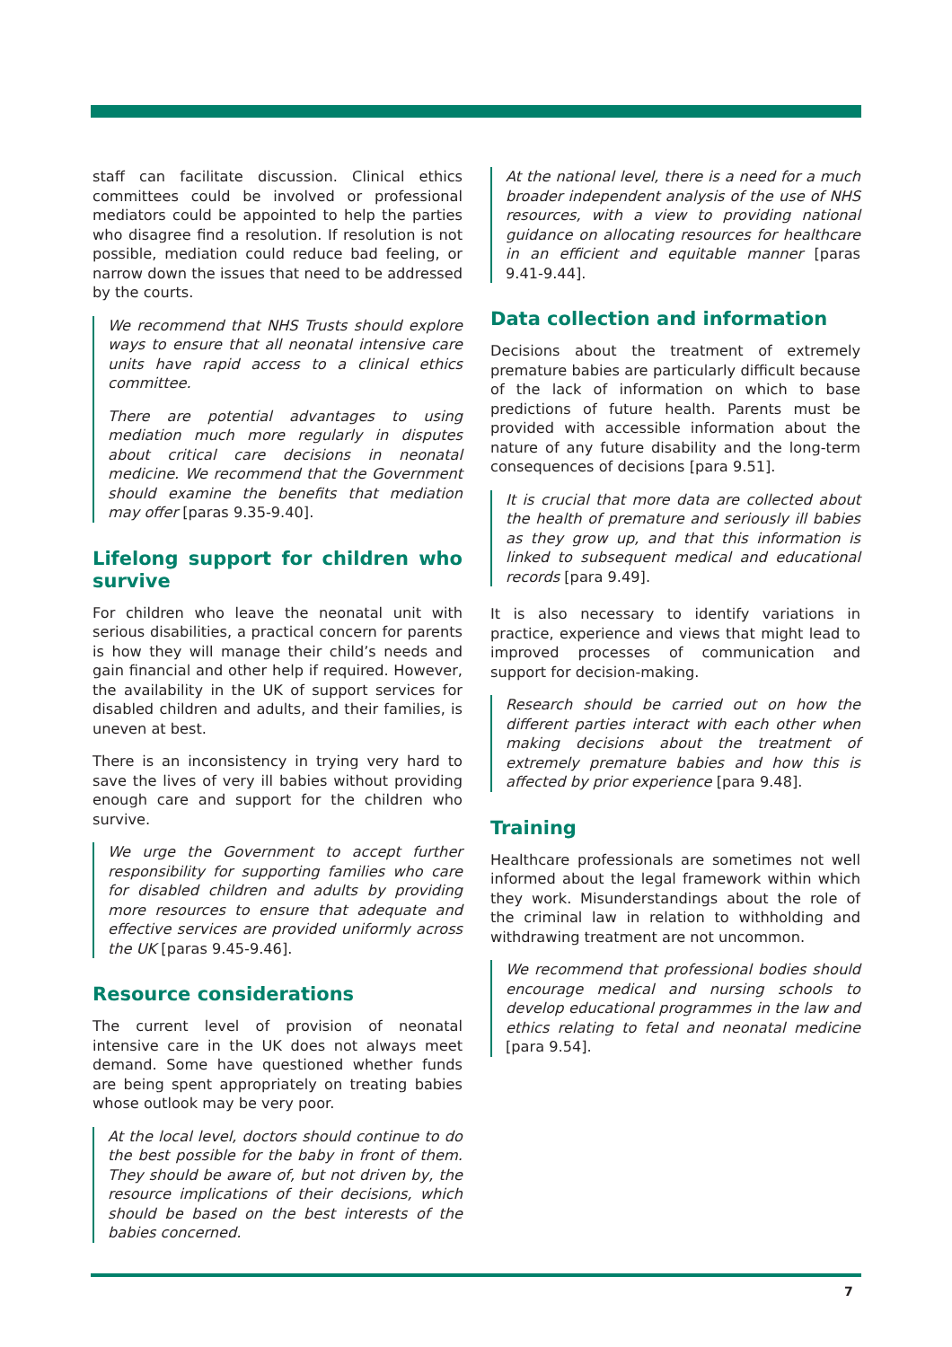staff can facilitate discussion. Clinical ethics committees could be involved or professional mediators could be appointed to help the parties who disagree find a resolution. If resolution is not possible, mediation could reduce bad feeling, or narrow down the issues that need to be addressed by the courts.
We recommend that NHS Trusts should explore ways to ensure that all neonatal intensive care units have rapid access to a clinical ethics committee.
There are potential advantages to using mediation much more regularly in disputes about critical care decisions in neonatal medicine. We recommend that the Government should examine the benefits that mediation may offer [paras 9.35-9.40].
Lifelong support for children who survive
For children who leave the neonatal unit with serious disabilities, a practical concern for parents is how they will manage their child’s needs and gain financial and other help if required. However, the availability in the UK of support services for disabled children and adults, and their families, is uneven at best.
There is an inconsistency in trying very hard to save the lives of very ill babies without providing enough care and support for the children who survive.
We urge the Government to accept further responsibility for supporting families who care for disabled children and adults by providing more resources to ensure that adequate and effective services are provided uniformly across the UK [paras 9.45-9.46].
Resource considerations
The current level of provision of neonatal intensive care in the UK does not always meet demand. Some have questioned whether funds are being spent appropriately on treating babies whose outlook may be very poor.
At the local level, doctors should continue to do the best possible for the baby in front of them. They should be aware of, but not driven by, the resource implications of their decisions, which should be based on the best interests of the babies concerned.
At the national level, there is a need for a much broader independent analysis of the use of NHS resources, with a view to providing national guidance on allocating resources for healthcare in an efficient and equitable manner [paras 9.41-9.44].
Data collection and information
Decisions about the treatment of extremely premature babies are particularly difficult because of the lack of information on which to base predictions of future health. Parents must be provided with accessible information about the nature of any future disability and the long-term consequences of decisions [para 9.51].
It is crucial that more data are collected about the health of premature and seriously ill babies as they grow up, and that this information is linked to subsequent medical and educational records [para 9.49].
It is also necessary to identify variations in practice, experience and views that might lead to improved processes of communication and support for decision-making.
Research should be carried out on how the different parties interact with each other when making decisions about the treatment of extremely premature babies and how this is affected by prior experience [para 9.48].
Training
Healthcare professionals are sometimes not well informed about the legal framework within which they work. Misunderstandings about the role of the criminal law in relation to withholding and withdrawing treatment are not uncommon.
We recommend that professional bodies should encourage medical and nursing schools to develop educational programmes in the law and ethics relating to fetal and neonatal medicine [para 9.54].
7